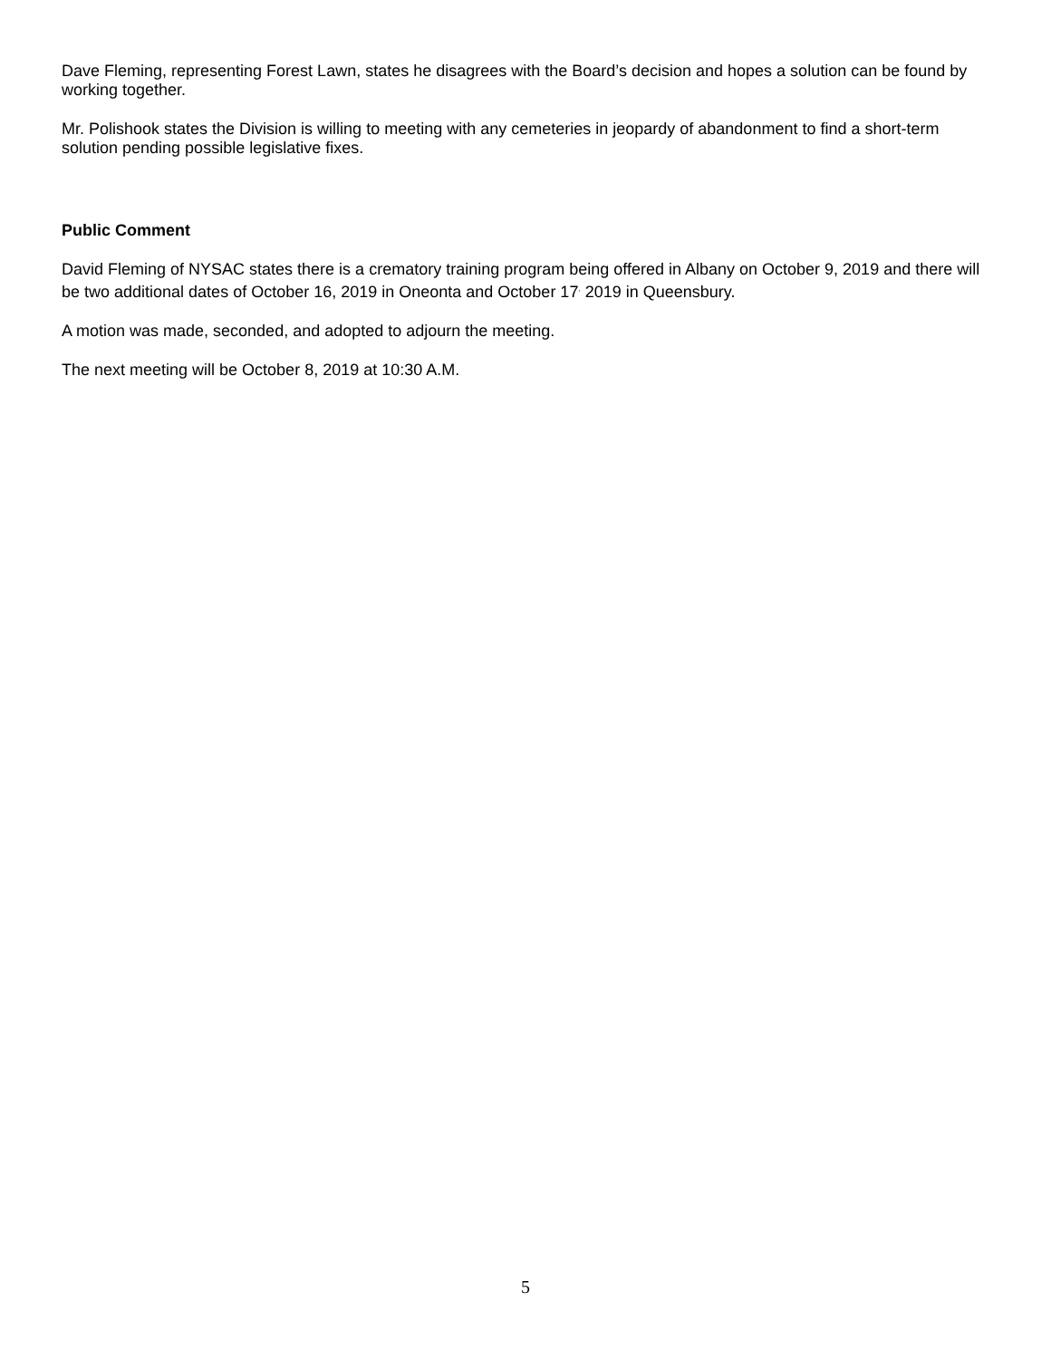Dave Fleming, representing Forest Lawn, states he disagrees with the Board’s decision and hopes a solution can be found by working together.
Mr. Polishook states the Division is willing to meeting with any cemeteries in jeopardy of abandonment to find a short-term solution pending possible legislative fixes.
Public Comment
David Fleming of NYSAC states there is a crematory training program being offered in Albany on October 9, 2019 and there will be two additional dates of October 16, 2019 in Oneonta and October 17<sup>,</sup> 2019 in Queensbury.
A motion was made, seconded, and adopted to adjourn the meeting.
The next meeting will be October 8, 2019 at 10:30 A.M.
5